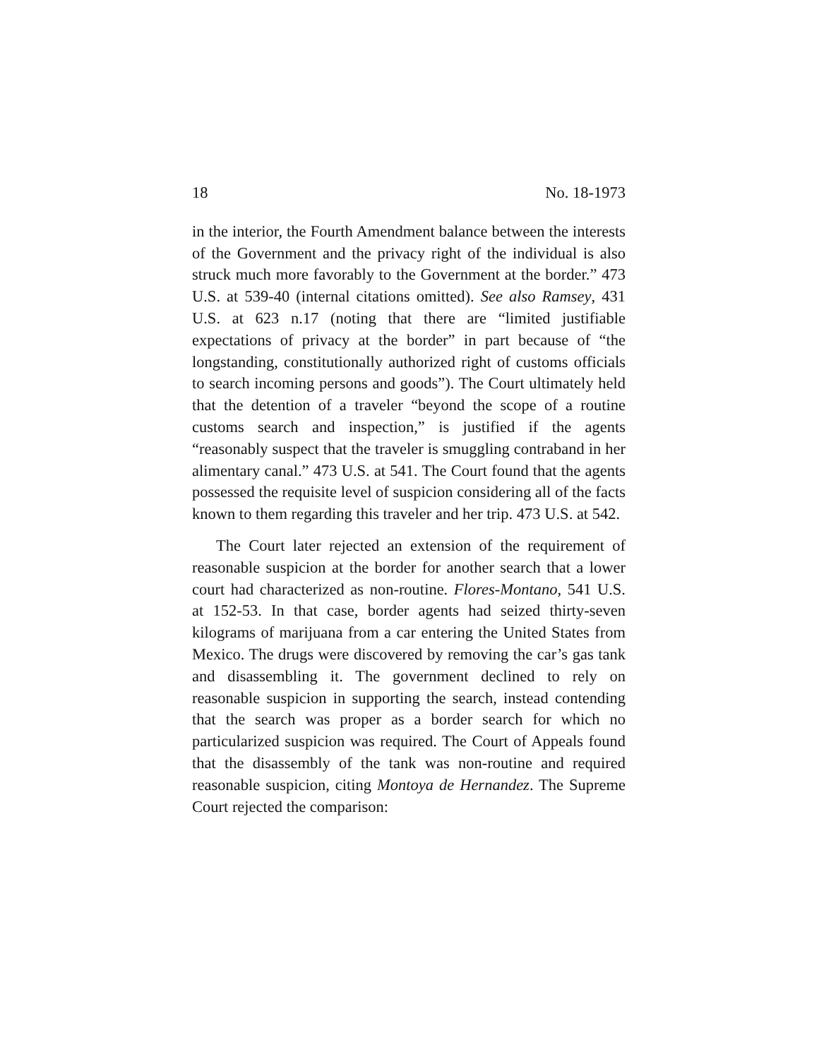18 No. 18-1973
in the interior, the Fourth Amendment balance between the interests of the Government and the privacy right of the individual is also struck much more favorably to the Government at the border.” 473 U.S. at 539-40 (internal citations omitted). See also Ramsey, 431 U.S. at 623 n.17 (noting that there are “limited justifiable expectations of privacy at the border” in part because of “the longstanding, constitutionally authorized right of customs officials to search incoming persons and goods”). The Court ultimately held that the detention of a traveler “beyond the scope of a routine customs search and inspection,” is justified if the agents “reasonably suspect that the traveler is smuggling contraband in her alimentary canal.” 473 U.S. at 541. The Court found that the agents possessed the requisite level of suspicion considering all of the facts known to them regarding this traveler and her trip. 473 U.S. at 542.
The Court later rejected an extension of the requirement of reasonable suspicion at the border for another search that a lower court had characterized as non-routine. Flores-Montano, 541 U.S. at 152-53. In that case, border agents had seized thirty-seven kilograms of marijuana from a car entering the United States from Mexico. The drugs were discovered by removing the car’s gas tank and disassembling it. The government declined to rely on reasonable suspicion in supporting the search, instead contending that the search was proper as a border search for which no particularized suspicion was required. The Court of Appeals found that the disassembly of the tank was non-routine and required reasonable suspicion, citing Montoya de Hernandez. The Supreme Court rejected the comparison: